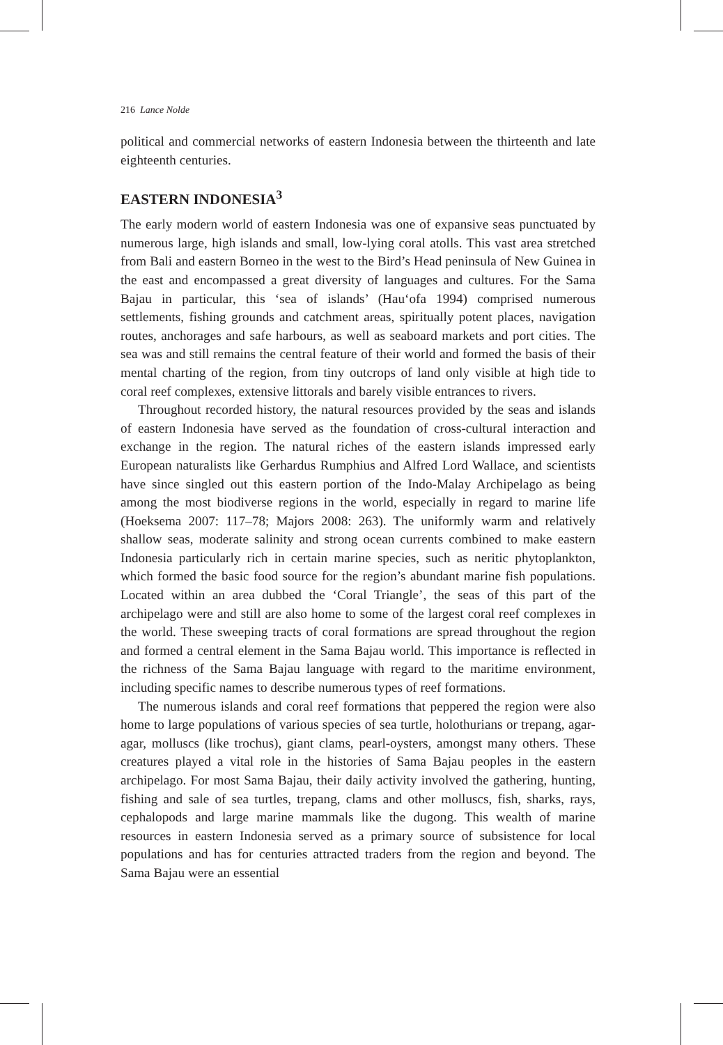216 Lance Nolde
political and commercial networks of eastern Indonesia between the thirteenth and late eighteenth centuries.
EASTERN INDONESIA<sup>3</sup>
The early modern world of eastern Indonesia was one of expansive seas punctuated by numerous large, high islands and small, low-lying coral atolls. This vast area stretched from Bali and eastern Borneo in the west to the Bird’s Head peninsula of New Guinea in the east and encompassed a great diversity of languages and cultures. For the Sama Bajau in particular, this ‘sea of islands’ (Hau‘ofa 1994) comprised numerous settlements, fishing grounds and catchment areas, spiritually potent places, navigation routes, anchorages and safe harbours, as well as seaboard markets and port cities. The sea was and still remains the central feature of their world and formed the basis of their mental charting of the region, from tiny outcrops of land only visible at high tide to coral reef complexes, extensive littorals and barely visible entrances to rivers.
Throughout recorded history, the natural resources provided by the seas and islands of eastern Indonesia have served as the foundation of cross-cultural interaction and exchange in the region. The natural riches of the eastern islands impressed early European naturalists like Gerhardus Rumphius and Alfred Lord Wallace, and scientists have since singled out this eastern portion of the Indo-Malay Archipelago as being among the most biodiverse regions in the world, especially in regard to marine life (Hoeksema 2007: 117–78; Majors 2008: 263). The uniformly warm and relatively shallow seas, moderate salinity and strong ocean currents combined to make eastern Indonesia particularly rich in certain marine species, such as neritic phytoplankton, which formed the basic food source for the region’s abundant marine fish populations. Located within an area dubbed the ‘Coral Triangle’, the seas of this part of the archipelago were and still are also home to some of the largest coral reef complexes in the world. These sweeping tracts of coral formations are spread throughout the region and formed a central element in the Sama Bajau world. This importance is reflected in the richness of the Sama Bajau language with regard to the maritime environment, including specific names to describe numerous types of reef formations.
The numerous islands and coral reef formations that peppered the region were also home to large populations of various species of sea turtle, holothurians or trepang, agar-agar, molluscs (like trochus), giant clams, pearl-oysters, amongst many others. These creatures played a vital role in the histories of Sama Bajau peoples in the eastern archipelago. For most Sama Bajau, their daily activity involved the gathering, hunting, fishing and sale of sea turtles, trepang, clams and other molluscs, fish, sharks, rays, cephalopods and large marine mammals like the dugong. This wealth of marine resources in eastern Indonesia served as a primary source of subsistence for local populations and has for centuries attracted traders from the region and beyond. The Sama Bajau were an essential